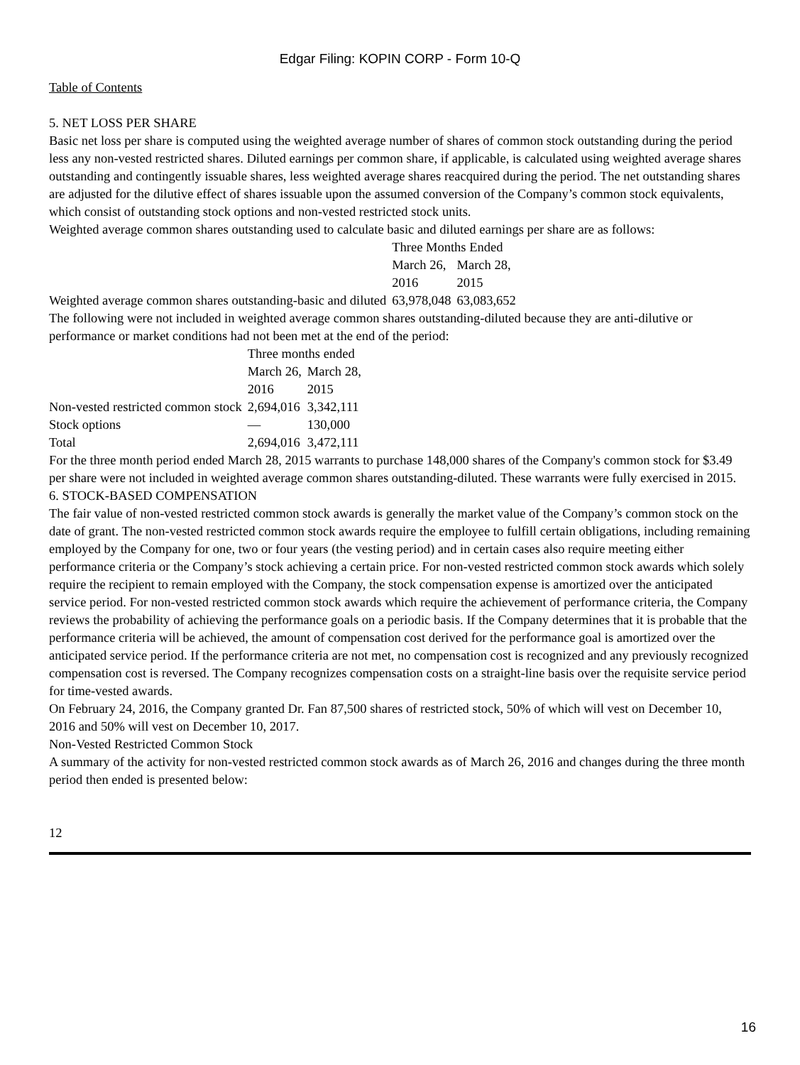Edgar Filing: KOPIN CORP - Form 10-Q
Table of Contents
5. NET LOSS PER SHARE
Basic net loss per share is computed using the weighted average number of shares of common stock outstanding during the period less any non-vested restricted shares. Diluted earnings per common share, if applicable, is calculated using weighted average shares outstanding and contingently issuable shares, less weighted average shares reacquired during the period. The net outstanding shares are adjusted for the dilutive effect of shares issuable upon the assumed conversion of the Company’s common stock equivalents, which consist of outstanding stock options and non-vested restricted stock units.
Weighted average common shares outstanding used to calculate basic and diluted earnings per share are as follows:
| | Three Months Ended | |
| | March 26, | March 28, |
| | 2016 | 2015 |
| Weighted average common shares outstanding-basic and diluted | 63,978,048 | 63,083,652 |
The following were not included in weighted average common shares outstanding-diluted because they are anti-dilutive or performance or market conditions had not been met at the end of the period:
| | Three months ended | |
| | March 26, | March 28, |
| | 2016 | 2015 |
| Non-vested restricted common stock | 2,694,016 | 3,342,111 |
| Stock options | — | 130,000 |
| Total | 2,694,016 | 3,472,111 |
For the three month period ended March 28, 2015 warrants to purchase 148,000 shares of the Company's common stock for $3.49 per share were not included in weighted average common shares outstanding-diluted. These warrants were fully exercised in 2015.
6. STOCK-BASED COMPENSATION
The fair value of non-vested restricted common stock awards is generally the market value of the Company’s common stock on the date of grant. The non-vested restricted common stock awards require the employee to fulfill certain obligations, including remaining employed by the Company for one, two or four years (the vesting period) and in certain cases also require meeting either performance criteria or the Company’s stock achieving a certain price. For non-vested restricted common stock awards which solely require the recipient to remain employed with the Company, the stock compensation expense is amortized over the anticipated service period. For non-vested restricted common stock awards which require the achievement of performance criteria, the Company reviews the probability of achieving the performance goals on a periodic basis. If the Company determines that it is probable that the performance criteria will be achieved, the amount of compensation cost derived for the performance goal is amortized over the anticipated service period. If the performance criteria are not met, no compensation cost is recognized and any previously recognized compensation cost is reversed. The Company recognizes compensation costs on a straight-line basis over the requisite service period for time-vested awards.
On February 24, 2016, the Company granted Dr. Fan 87,500 shares of restricted stock, 50% of which will vest on December 10, 2016 and 50% will vest on December 10, 2017.
Non-Vested Restricted Common Stock
A summary of the activity for non-vested restricted common stock awards as of March 26, 2016 and changes during the three month period then ended is presented below:
12
16